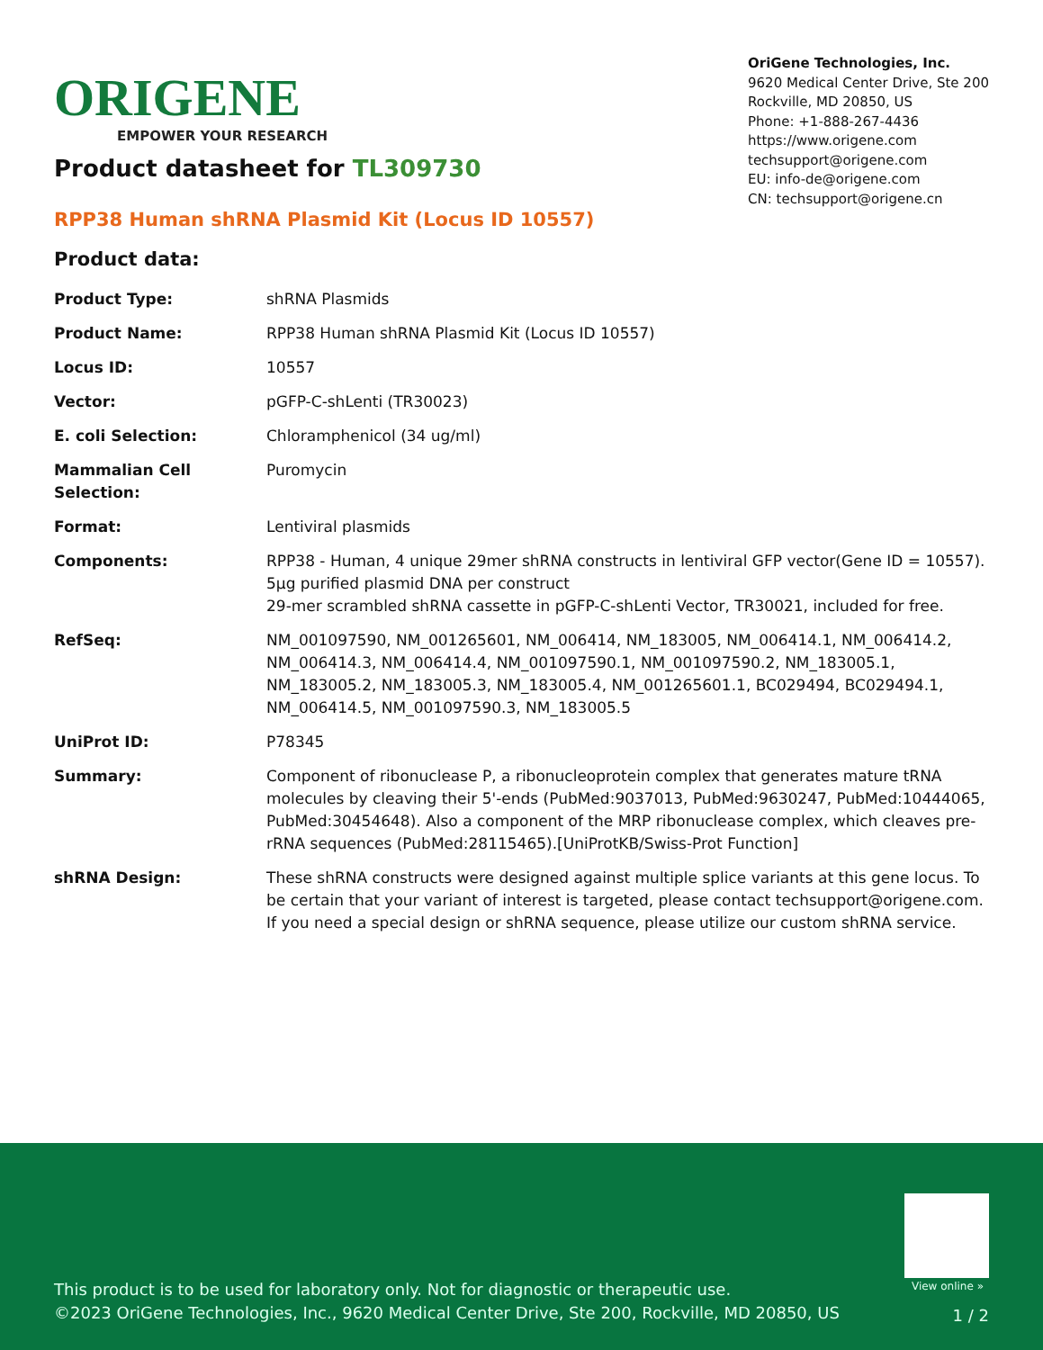ORIGENE
EMPOWER YOUR RESEARCH
OriGene Technologies, Inc.
9620 Medical Center Drive, Ste 200
Rockville, MD 20850, US
Phone: +1-888-267-4436
https://www.origene.com
techsupport@origene.com
EU: info-de@origene.com
CN: techsupport@origene.cn
Product datasheet for TL309730
RPP38 Human shRNA Plasmid Kit (Locus ID 10557)
Product data:
| Product Type: | shRNA Plasmids |
| Product Name: | RPP38 Human shRNA Plasmid Kit (Locus ID 10557) |
| Locus ID: | 10557 |
| Vector: | pGFP-C-shLenti (TR30023) |
| E. coli Selection: | Chloramphenicol (34 ug/ml) |
| Mammalian Cell Selection: | Puromycin |
| Format: | Lentiviral plasmids |
| Components: | RPP38 - Human, 4 unique 29mer shRNA constructs in lentiviral GFP vector(Gene ID = 10557). 5µg purified plasmid DNA per construct 29-mer scrambled shRNA cassette in pGFP-C-shLenti Vector, TR30021, included for free. |
| RefSeq: | NM_001097590 , NM_001265601 , NM_006414 , NM_183005 , NM_006414.1 , NM_006414.2 , NM_006414.3 , NM_006414.4 , NM_001097590.1 , NM_001097590.2 , NM_183005.1 , NM_183005.2 , NM_183005.3 , NM_183005.4 , NM_001265601.1 , BC029494 , BC029494.1 , NM_006414.5 , NM_001097590.3 , NM_183005.5 |
| UniProt ID: | P78345 |
| Summary: | Component of ribonuclease P, a ribonucleoprotein complex that generates mature tRNA molecules by cleaving their 5'-ends (PubMed:9037013, PubMed:9630247, PubMed:10444065, PubMed:30454648). Also a component of the MRP ribonuclease complex, which cleaves pre-rRNA sequences (PubMed:28115465).[UniProtKB/Swiss-Prot Function] |
| shRNA Design: | These shRNA constructs were designed against multiple splice variants at this gene locus. To be certain that your variant of interest is targeted, please contact techsupport@origene.com . If you need a special design or shRNA sequence, please utilize our custom shRNA service . |
View online »
This product is to be used for laboratory only. Not for diagnostic or therapeutic use.
©2023 OriGene Technologies, Inc., 9620 Medical Center Drive, Ste 200, Rockville, MD 20850, US
1 / 2